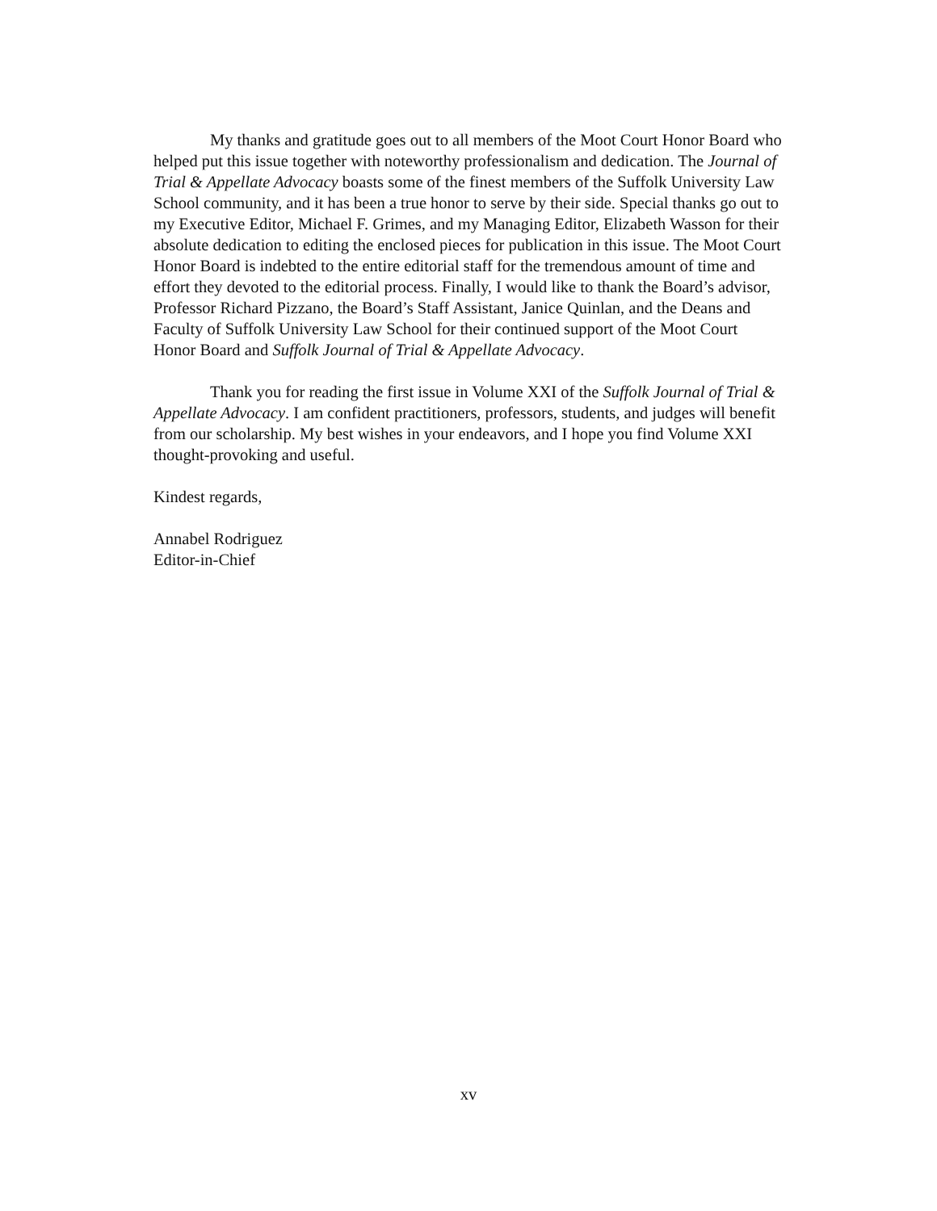My thanks and gratitude goes out to all members of the Moot Court Honor Board who helped put this issue together with noteworthy professionalism and dedication. The Journal of Trial & Appellate Advocacy boasts some of the finest members of the Suffolk University Law School community, and it has been a true honor to serve by their side. Special thanks go out to my Executive Editor, Michael F. Grimes, and my Managing Editor, Elizabeth Wasson for their absolute dedication to editing the enclosed pieces for publication in this issue. The Moot Court Honor Board is indebted to the entire editorial staff for the tremendous amount of time and effort they devoted to the editorial process. Finally, I would like to thank the Board’s advisor, Professor Richard Pizzano, the Board’s Staff Assistant, Janice Quinlan, and the Deans and Faculty of Suffolk University Law School for their continued support of the Moot Court Honor Board and Suffolk Journal of Trial & Appellate Advocacy.
Thank you for reading the first issue in Volume XXI of the Suffolk Journal of Trial & Appellate Advocacy. I am confident practitioners, professors, students, and judges will benefit from our scholarship. My best wishes in your endeavors, and I hope you find Volume XXI thought-provoking and useful.
Kindest regards,
Annabel Rodriguez
Editor-in-Chief
xv